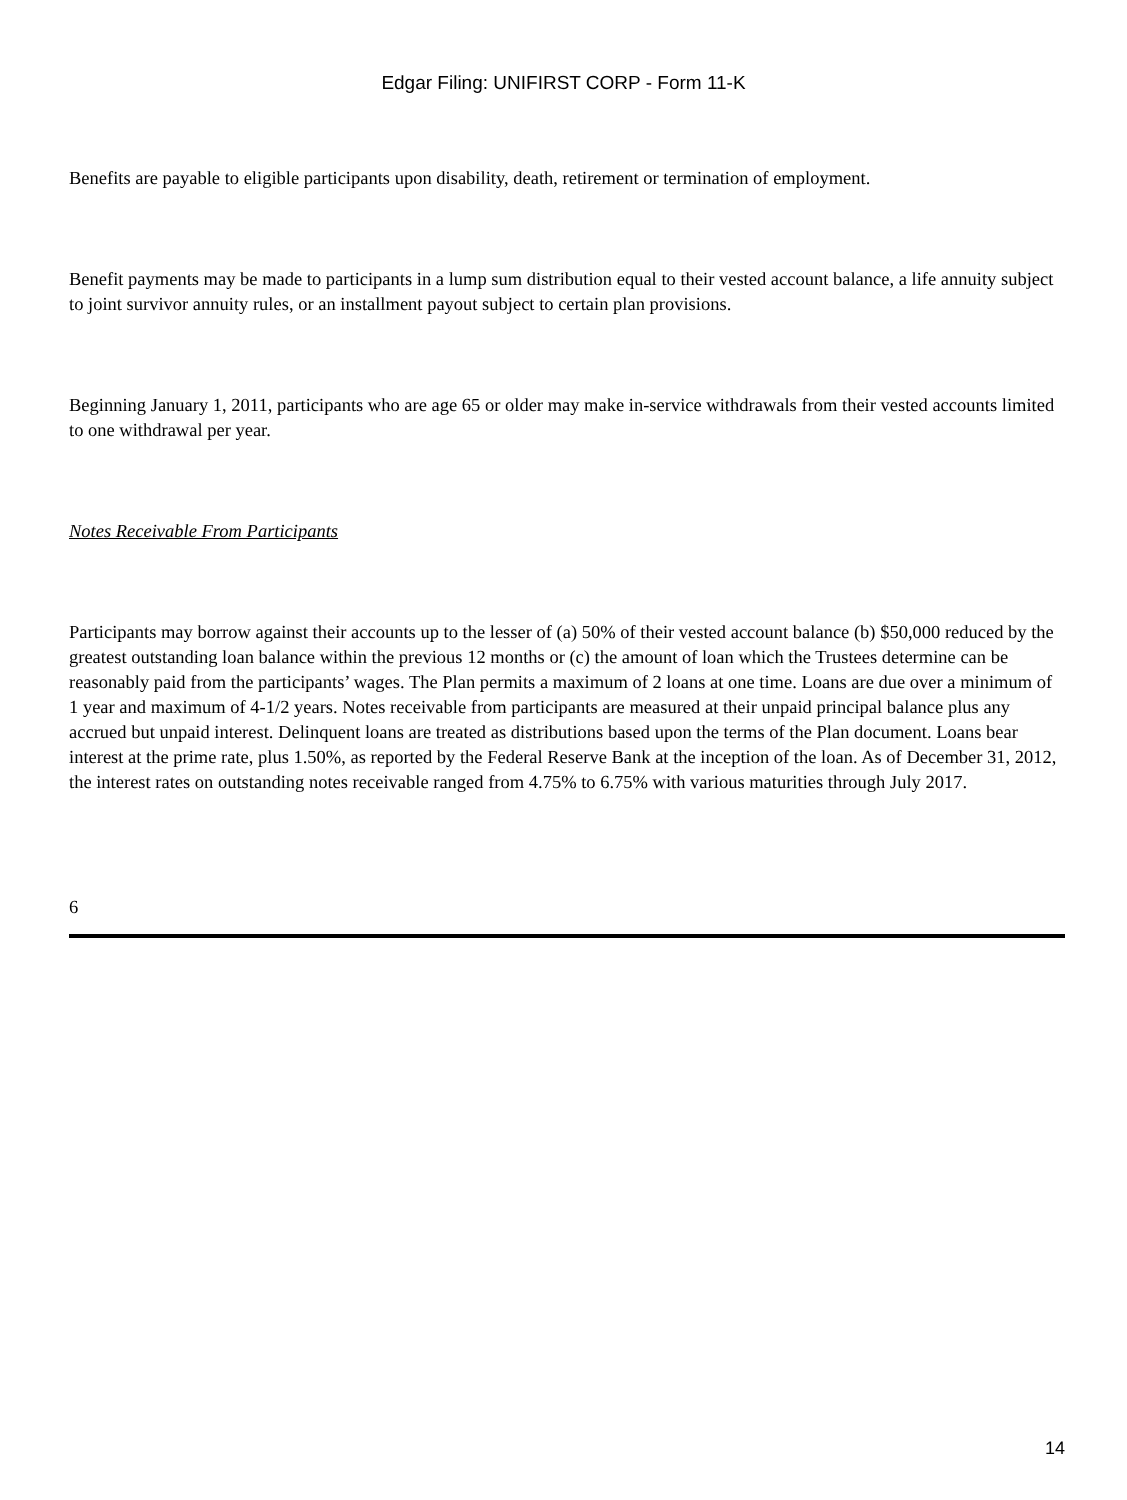Edgar Filing: UNIFIRST CORP - Form 11-K
Benefits are payable to eligible participants upon disability, death, retirement or termination of employment.
Benefit payments may be made to participants in a lump sum distribution equal to their vested account balance, a life annuity subject to joint survivor annuity rules, or an installment payout subject to certain plan provisions.
Beginning January 1, 2011, participants who are age 65 or older may make in-service withdrawals from their vested accounts limited to one withdrawal per year.
Notes Receivable From Participants
Participants may borrow against their accounts up to the lesser of (a) 50% of their vested account balance (b) $50,000 reduced by the greatest outstanding loan balance within the previous 12 months or (c) the amount of loan which the Trustees determine can be reasonably paid from the participants’ wages. The Plan permits a maximum of 2 loans at one time. Loans are due over a minimum of 1 year and maximum of 4-1/2 years. Notes receivable from participants are measured at their unpaid principal balance plus any accrued but unpaid interest. Delinquent loans are treated as distributions based upon the terms of the Plan document. Loans bear interest at the prime rate, plus 1.50%, as reported by the Federal Reserve Bank at the inception of the loan. As of December 31, 2012, the interest rates on outstanding notes receivable ranged from 4.75% to 6.75% with various maturities through July 2017.
6
14